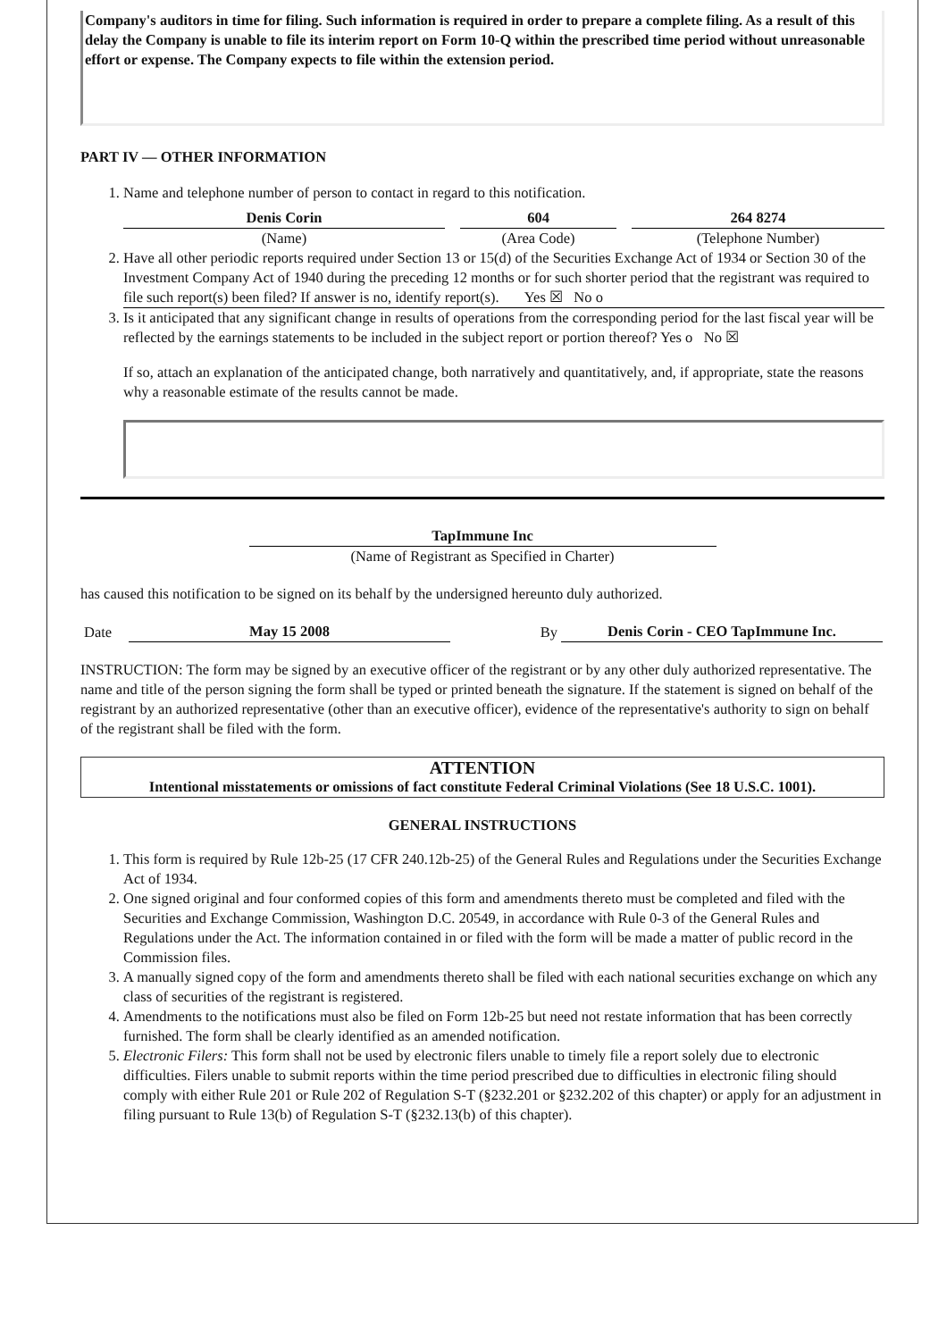Company's auditors in time for filing. Such information is required in order to prepare a complete filing. As a result of this delay the Company is unable to file its interim report on Form 10-Q within the prescribed time period without unreasonable effort or expense. The Company expects to file within the extension period.
PART IV — OTHER INFORMATION
1. Name and telephone number of person to contact in regard to this notification.
Denis Corin
(Name)
604
(Area Code)
264 8274
(Telephone Number)
2. Have all other periodic reports required under Section 13 or 15(d) of the Securities Exchange Act of 1934 or Section 30 of the Investment Company Act of 1940 during the preceding 12 months or for such shorter period that the registrant was required to file such report(s) been filed? If answer is no, identify report(s). Yes ☒ No o
3. Is it anticipated that any significant change in results of operations from the corresponding period for the last fiscal year will be reflected by the earnings statements to be included in the subject report or portion thereof? Yes o No ☒
If so, attach an explanation of the anticipated change, both narratively and quantitatively, and, if appropriate, state the reasons why a reasonable estimate of the results cannot be made.
TapImmune Inc
(Name of Registrant as Specified in Charter)
has caused this notification to be signed on its behalf by the undersigned hereunto duly authorized.
Date May 15 2008 By Denis Corin - CEO TapImmune Inc.
INSTRUCTION: The form may be signed by an executive officer of the registrant or by any other duly authorized representative. The name and title of the person signing the form shall be typed or printed beneath the signature. If the statement is signed on behalf of the registrant by an authorized representative (other than an executive officer), evidence of the representative's authority to sign on behalf of the registrant shall be filed with the form.
ATTENTION
Intentional misstatements or omissions of fact constitute Federal Criminal Violations (See 18 U.S.C. 1001).
GENERAL INSTRUCTIONS
1. This form is required by Rule 12b-25 (17 CFR 240.12b-25) of the General Rules and Regulations under the Securities Exchange Act of 1934.
2. One signed original and four conformed copies of this form and amendments thereto must be completed and filed with the Securities and Exchange Commission, Washington D.C. 20549, in accordance with Rule 0-3 of the General Rules and Regulations under the Act. The information contained in or filed with the form will be made a matter of public record in the Commission files.
3. A manually signed copy of the form and amendments thereto shall be filed with each national securities exchange on which any class of securities of the registrant is registered.
4. Amendments to the notifications must also be filed on Form 12b-25 but need not restate information that has been correctly furnished. The form shall be clearly identified as an amended notification.
5. Electronic Filers: This form shall not be used by electronic filers unable to timely file a report solely due to electronic difficulties. Filers unable to submit reports within the time period prescribed due to difficulties in electronic filing should comply with either Rule 201 or Rule 202 of Regulation S-T (§232.201 or §232.202 of this chapter) or apply for an adjustment in filing pursuant to Rule 13(b) of Regulation S-T (§232.13(b) of this chapter).